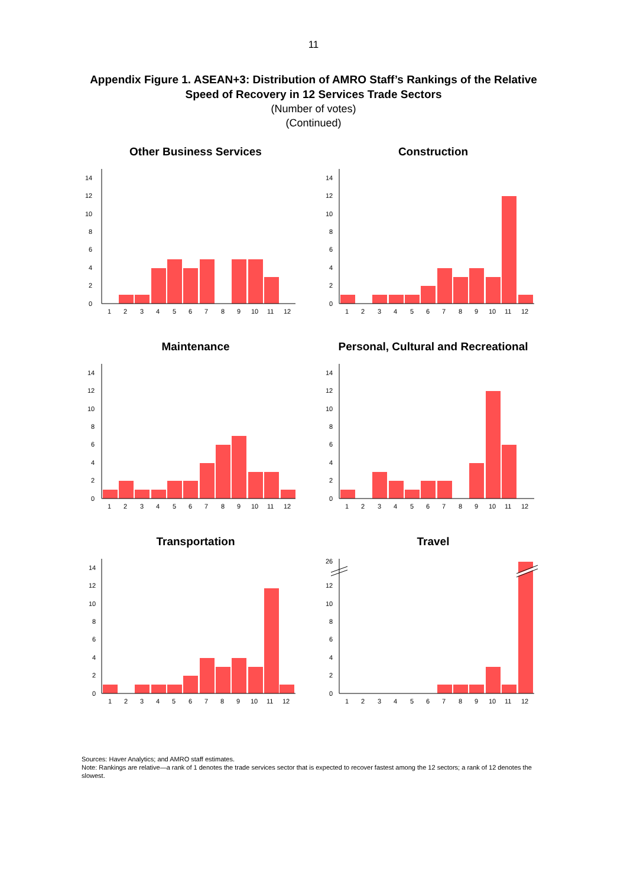11
Appendix Figure 1. ASEAN+3: Distribution of AMRO Staff’s Rankings of the Relative
Speed of Recovery in 12 Services Trade Sectors
(Number of votes)
(Continued)
Other Business Services
0
2
4
6
8
10
12
14
1
2
3
4
5
6
7
8
9
10
11
12
Construction
0
2
4
6
8
10
12
14
1
2
3
4
5
6
7
8
9
10
11
12
Maintenance
0
2
4
6
8
10
12
14
1
2
3
4
5
6
7
8
9
10
11
12
Personal, Cultural and Recreational
0
2
4
6
8
10
12
14
1
2
3
4
5
6
7
8
9
10
11
12
Transportation
0
2
4
6
8
10
12
14
1
2
3
4
5
6
7
8
9
10
11
12
Travel
0
2
4
6
8
10
12
26
1
2
3
4
5
6
7
8
9
10
11
12
Sources: Haver Analytics; and AMRO staff estimates.
Note: Rankings are relative—a rank of 1 denotes the trade services sector that is expected to recover fastest among the 12 sectors; a rank of 12 denotes the slowest.